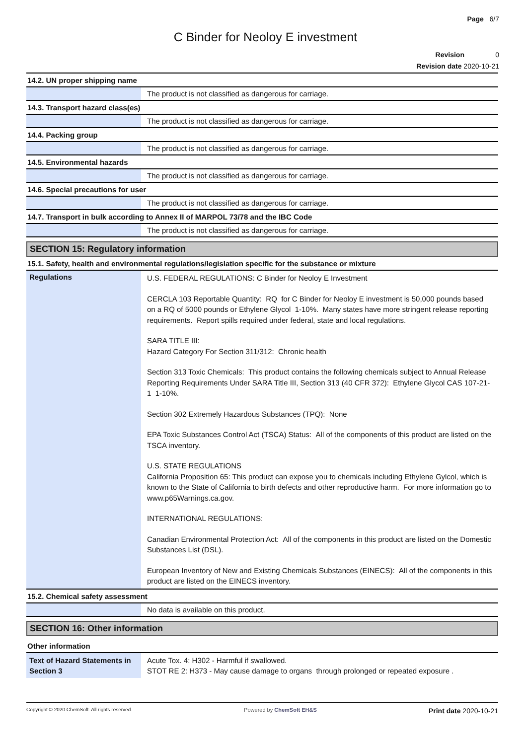Page 6/7
C Binder for Neoloy E investment
Revision 0
Revision date 2020-10-21
14.2. UN proper shipping name
The product is not classified as dangerous for carriage.
14.3. Transport hazard class(es)
The product is not classified as dangerous for carriage.
14.4. Packing group
The product is not classified as dangerous for carriage.
14.5. Environmental hazards
The product is not classified as dangerous for carriage.
14.6. Special precautions for user
The product is not classified as dangerous for carriage.
14.7. Transport in bulk according to Annex II of MARPOL 73/78 and the IBC Code
The product is not classified as dangerous for carriage.
SECTION 15: Regulatory information
15.1. Safety, health and environmental regulations/legislation specific for the substance or mixture
Regulations
U.S. FEDERAL REGULATIONS: C Binder for Neoloy E Investment
CERCLA 103 Reportable Quantity: RQ for C Binder for Neoloy E investment is 50,000 pounds based on a RQ of 5000 pounds or Ethylene Glycol 1-10%. Many states have more stringent release reporting requirements. Report spills required under federal, state and local regulations.
SARA TITLE III:
Hazard Category For Section 311/312: Chronic health
Section 313 Toxic Chemicals: This product contains the following chemicals subject to Annual Release Reporting Requirements Under SARA Title III, Section 313 (40 CFR 372): Ethylene Glycol CAS 107-21-1 1-10%.
Section 302 Extremely Hazardous Substances (TPQ): None
EPA Toxic Substances Control Act (TSCA) Status: All of the components of this product are listed on the TSCA inventory.
U.S. STATE REGULATIONS
California Proposition 65: This product can expose you to chemicals including Ethylene Gylcol, which is known to the State of California to birth defects and other reproductive harm. For more information go to www.p65Warnings.ca.gov.
INTERNATIONAL REGULATIONS:
Canadian Environmental Protection Act: All of the components in this product are listed on the Domestic Substances List (DSL).
European Inventory of New and Existing Chemicals Substances (EINECS): All of the components in this product are listed on the EINECS inventory.
15.2. Chemical safety assessment
No data is available on this product.
SECTION 16: Other information
Other information
Text of Hazard Statements in Section 3
Acute Tox. 4: H302 - Harmful if swallowed.
STOT RE 2: H373 - May cause damage to organs through prolonged or repeated exposure .
Copyright © 2020 ChemSoft. All rights reserved. Powered by ChemSoft EH&S Print date 2020-10-21